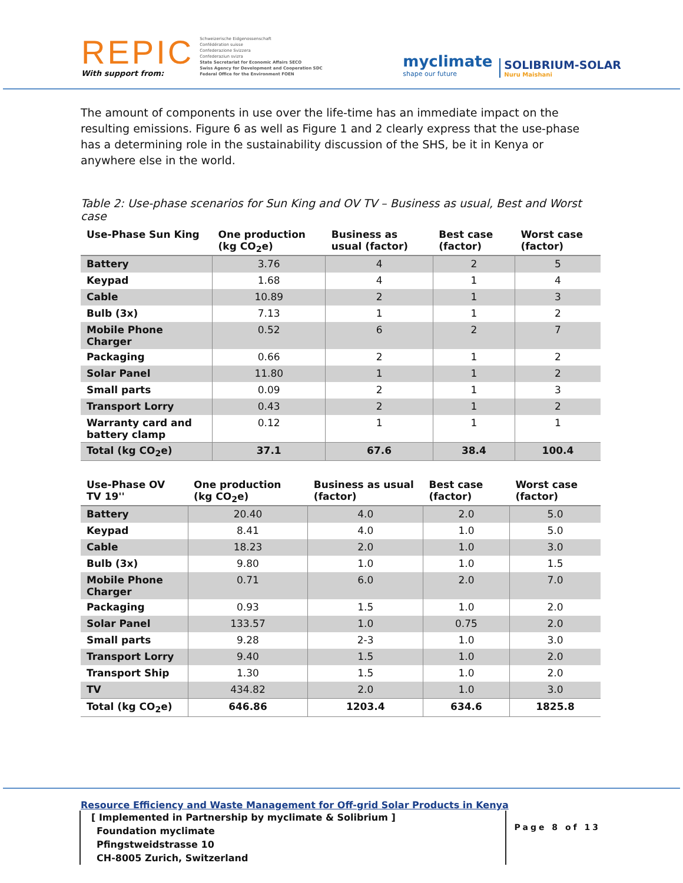REPIC
With support from:
Schweizerische Eidgenossenschaft
Confédération suisse
Confederazione Svizzera
Confederaziun svizra
State Secretariat for Economic Affairs SECO
Swiss Agency for Development and Cooperation SDC
Federal Office for the Environment FOEN
myclimate
shape our future
SOLIBRIUM-SOLAR
Nuru Maishani
The amount of components in use over the life-time has an immediate impact on the resulting emissions. Figure 6 as well as Figure 1 and 2 clearly express that the use-phase has a determining role in the sustainability discussion of the SHS, be it in Kenya or anywhere else in the world.
Table 2: Use-phase scenarios for Sun King and OV TV – Business as usual, Best and Worst case
| Use-Phase Sun King | One production (kg CO<sub>2</sub>e) | Business as usual (factor) | Best case (factor) | Worst case (factor) |
| --- | --- | --- | --- | --- |
| Battery | 3.76 | 4 | 2 | 5 |
| Keypad | 1.68 | 4 | 1 | 4 |
| Cable | 10.89 | 2 | 1 | 3 |
| Bulb (3x) | 7.13 | 1 | 1 | 2 |
| Mobile Phone Charger | 0.52 | 6 | 2 | 7 |
| Packaging | 0.66 | 2 | 1 | 2 |
| Solar Panel | 11.80 | 1 | 1 | 2 |
| Small parts | 0.09 | 2 | 1 | 3 |
| Transport Lorry | 0.43 | 2 | 1 | 2 |
| Warranty card and battery clamp | 0.12 | 1 | 1 | 1 |
| Total (kg CO<sub>2</sub>e) | 37.1 | 67.6 | 38.4 | 100.4 |
| Use-Phase OV TV 19'' | One production (kg CO<sub>2</sub>e) | Business as usual (factor) | Best case (factor) | Worst case (factor) |
| --- | --- | --- | --- | --- |
| Battery | 20.40 | 4.0 | 2.0 | 5.0 |
| Keypad | 8.41 | 4.0 | 1.0 | 5.0 |
| Cable | 18.23 | 2.0 | 1.0 | 3.0 |
| Bulb (3x) | 9.80 | 1.0 | 1.0 | 1.5 |
| Mobile Phone Charger | 0.71 | 6.0 | 2.0 | 7.0 |
| Packaging | 0.93 | 1.5 | 1.0 | 2.0 |
| Solar Panel | 133.57 | 1.0 | 0.75 | 2.0 |
| Small parts | 9.28 | 2-3 | 1.0 | 3.0 |
| Transport Lorry | 9.40 | 1.5 | 1.0 | 2.0 |
| Transport Ship | 1.30 | 1.5 | 1.0 | 2.0 |
| TV | 434.82 | 2.0 | 1.0 | 3.0 |
| Total (kg CO<sub>2</sub>e) | 646.86 | 1203.4 | 634.6 | 1825.8 |
Resource Efficiency and Waste Management for Off-grid Solar Products in Kenya
[ Implemented in Partnership by myclimate & Solibrium ]
Foundation myclimate
Pfingstweidstrasse 10
CH-8005 Zurich, Switzerland
Page 8 of 13